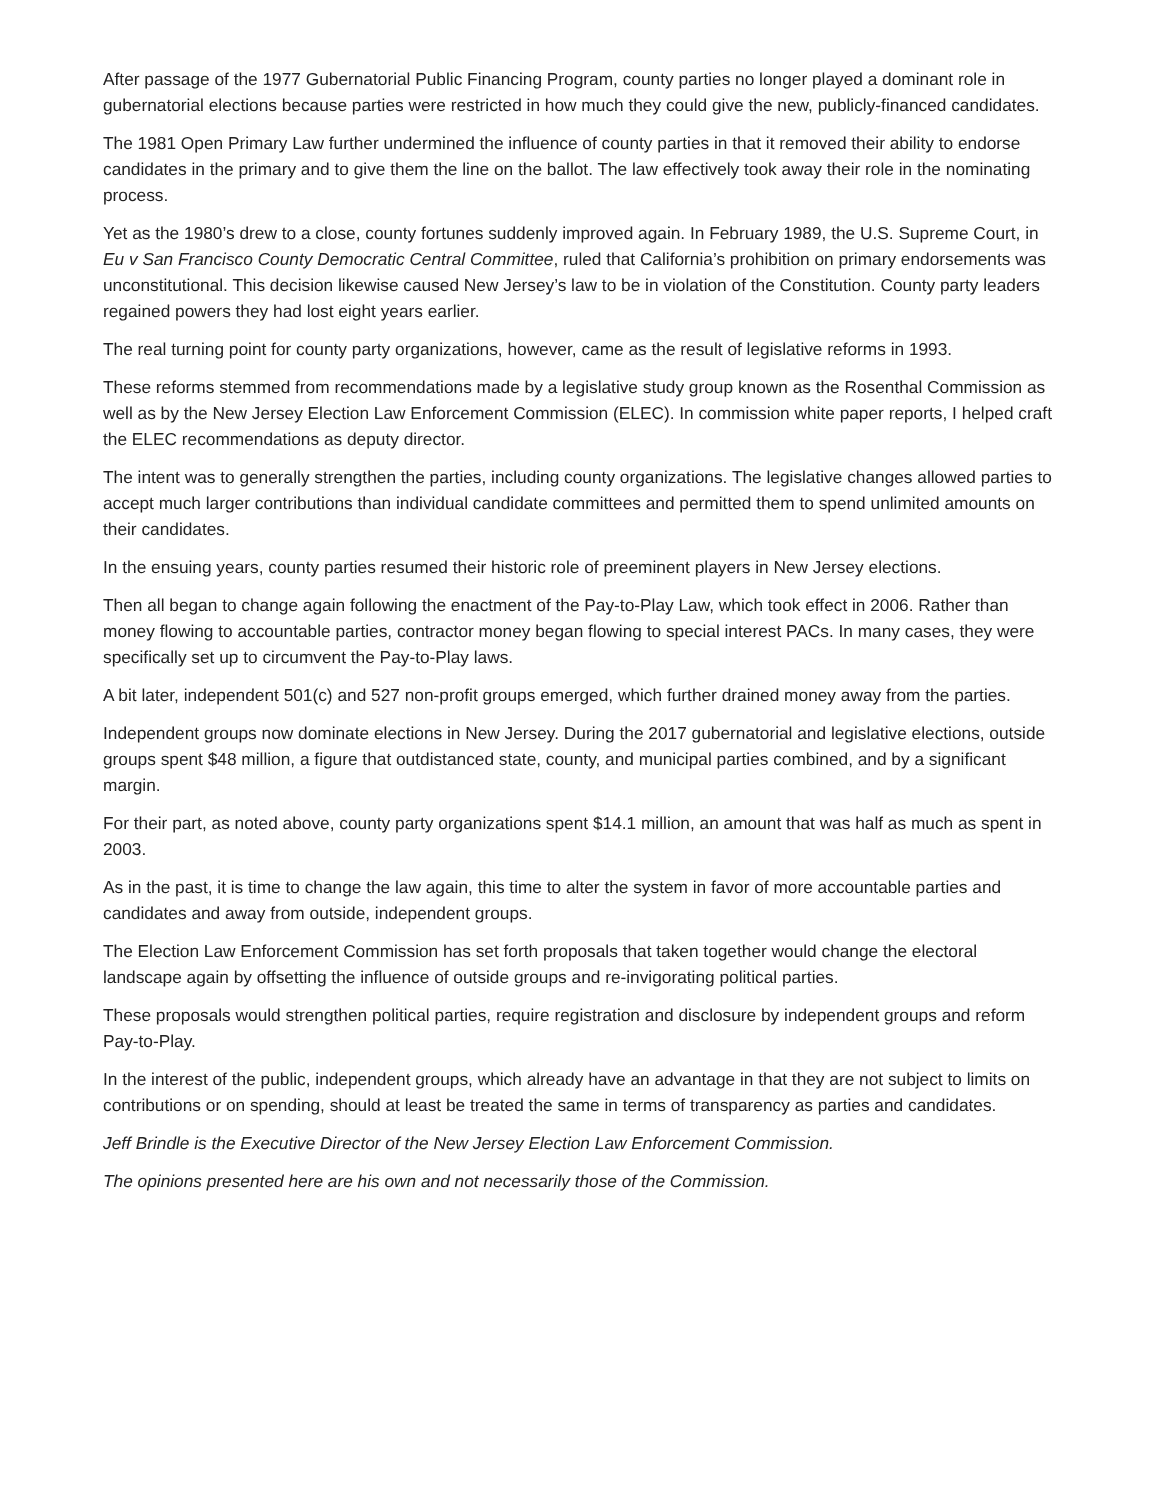After passage of the 1977 Gubernatorial Public Financing Program, county parties no longer played a dominant role in gubernatorial elections because parties were restricted in how much they could give the new, publicly-financed candidates.
The 1981 Open Primary Law further undermined the influence of county parties in that it removed their ability to endorse candidates in the primary and to give them the line on the ballot. The law effectively took away their role in the nominating process.
Yet as the 1980’s drew to a close, county fortunes suddenly improved again. In February 1989, the U.S. Supreme Court, in Eu v San Francisco County Democratic Central Committee, ruled that California’s prohibition on primary endorsements was unconstitutional. This decision likewise caused New Jersey’s law to be in violation of the Constitution. County party leaders regained powers they had lost eight years earlier.
The real turning point for county party organizations, however, came as the result of legislative reforms in 1993.
These reforms stemmed from recommendations made by a legislative study group known as the Rosenthal Commission as well as by the New Jersey Election Law Enforcement Commission (ELEC). In commission white paper reports, I helped craft the ELEC recommendations as deputy director.
The intent was to generally strengthen the parties, including county organizations. The legislative changes allowed parties to accept much larger contributions than individual candidate committees and permitted them to spend unlimited amounts on their candidates.
In the ensuing years, county parties resumed their historic role of preeminent players in New Jersey elections.
Then all began to change again following the enactment of the Pay-to-Play Law, which took effect in 2006. Rather than money flowing to accountable parties, contractor money began flowing to special interest PACs. In many cases, they were specifically set up to circumvent the Pay-to-Play laws.
A bit later, independent 501(c) and 527 non-profit groups emerged, which further drained money away from the parties.
Independent groups now dominate elections in New Jersey. During the 2017 gubernatorial and legislative elections, outside groups spent $48 million, a figure that outdistanced state, county, and municipal parties combined, and by a significant margin.
For their part, as noted above, county party organizations spent $14.1 million, an amount that was half as much as spent in 2003.
As in the past, it is time to change the law again, this time to alter the system in favor of more accountable parties and candidates and away from outside, independent groups.
The Election Law Enforcement Commission has set forth proposals that taken together would change the electoral landscape again by offsetting the influence of outside groups and re-invigorating political parties.
These proposals would strengthen political parties, require registration and disclosure by independent groups and reform Pay-to-Play.
In the interest of the public, independent groups, which already have an advantage in that they are not subject to limits on contributions or on spending, should at least be treated the same in terms of transparency as parties and candidates.
Jeff Brindle is the Executive Director of the New Jersey Election Law Enforcement Commission.
The opinions presented here are his own and not necessarily those of the Commission.